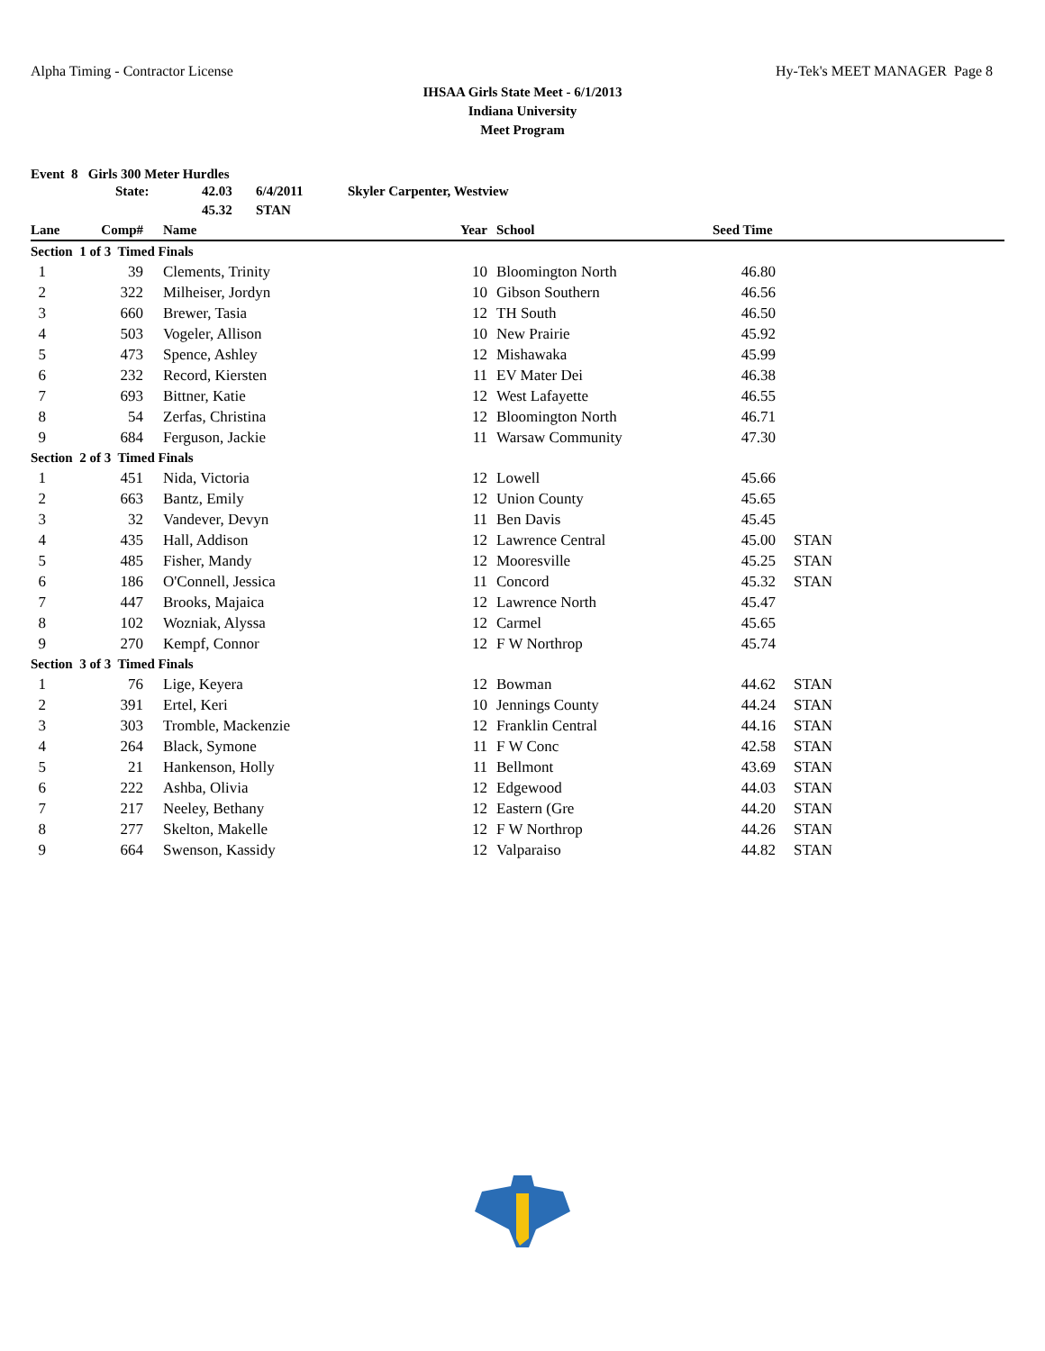Alpha Timing - Contractor License Hy-Tek's MEET MANAGER Page 8
IHSAA Girls State Meet - 6/1/2013
Indiana University
Meet Program
Event 8 Girls 300 Meter Hurdles
State: 42.03 6/4/2011 Skyler Carpenter, Westview
45.32 STAN
| Lane | Comp# | | Name | Year | | School | Seed Time | | |
| --- | --- | --- | --- | --- | --- | --- | --- | --- | --- |
| Section 1 of 3 Timed Finals | | | | | | | | | |
| 1 | 39 | | Clements, Trinity | 10 | | Bloomington North | 46.80 | | |
| 2 | 322 | | Milheiser, Jordyn | 10 | | Gibson Southern | 46.56 | | |
| 3 | 660 | | Brewer, Tasia | 12 | | TH South | 46.50 | | |
| 4 | 503 | | Vogeler, Allison | 10 | | New Prairie | 45.92 | | |
| 5 | 473 | | Spence, Ashley | 12 | | Mishawaka | 45.99 | | |
| 6 | 232 | | Record, Kiersten | 11 | | EV Mater Dei | 46.38 | | |
| 7 | 693 | | Bittner, Katie | 12 | | West Lafayette | 46.55 | | |
| 8 | 54 | | Zerfas, Christina | 12 | | Bloomington North | 46.71 | | |
| 9 | 684 | | Ferguson, Jackie | 11 | | Warsaw Community | 47.30 | | |
| Section 2 of 3 Timed Finals | | | | | | | | | |
| 1 | 451 | | Nida, Victoria | 12 | | Lowell | 45.66 | | |
| 2 | 663 | | Bantz, Emily | 12 | | Union County | 45.65 | | |
| 3 | 32 | | Vandever, Devyn | 11 | | Ben Davis | 45.45 | | |
| 4 | 435 | | Hall, Addison | 12 | | Lawrence Central | 45.00 | | STAN |
| 5 | 485 | | Fisher, Mandy | 12 | | Mooresville | 45.25 | | STAN |
| 6 | 186 | | O'Connell, Jessica | 11 | | Concord | 45.32 | | STAN |
| 7 | 447 | | Brooks, Majaica | 12 | | Lawrence North | 45.47 | | |
| 8 | 102 | | Wozniak, Alyssa | 12 | | Carmel | 45.65 | | |
| 9 | 270 | | Kempf, Connor | 12 | | F W Northrop | 45.74 | | |
| Section 3 of 3 Timed Finals | | | | | | | | | |
| 1 | 76 | | Lige, Keyera | 12 | | Bowman | 44.62 | | STAN |
| 2 | 391 | | Ertel, Keri | 10 | | Jennings County | 44.24 | | STAN |
| 3 | 303 | | Tromble, Mackenzie | 12 | | Franklin Central | 44.16 | | STAN |
| 4 | 264 | | Black, Symone | 11 | | F W Conc | 42.58 | | STAN |
| 5 | 21 | | Hankenson, Holly | 11 | | Bellmont | 43.69 | | STAN |
| 6 | 222 | | Ashba, Olivia | 12 | | Edgewood | 44.03 | | STAN |
| 7 | 217 | | Neeley, Bethany | 12 | | Eastern (Gre | 44.20 | | STAN |
| 8 | 277 | | Skelton, Makelle | 12 | | F W Northrop | 44.26 | | STAN |
| 9 | 664 | | Swenson, Kassidy | 12 | | Valparaiso | 44.82 | | STAN |